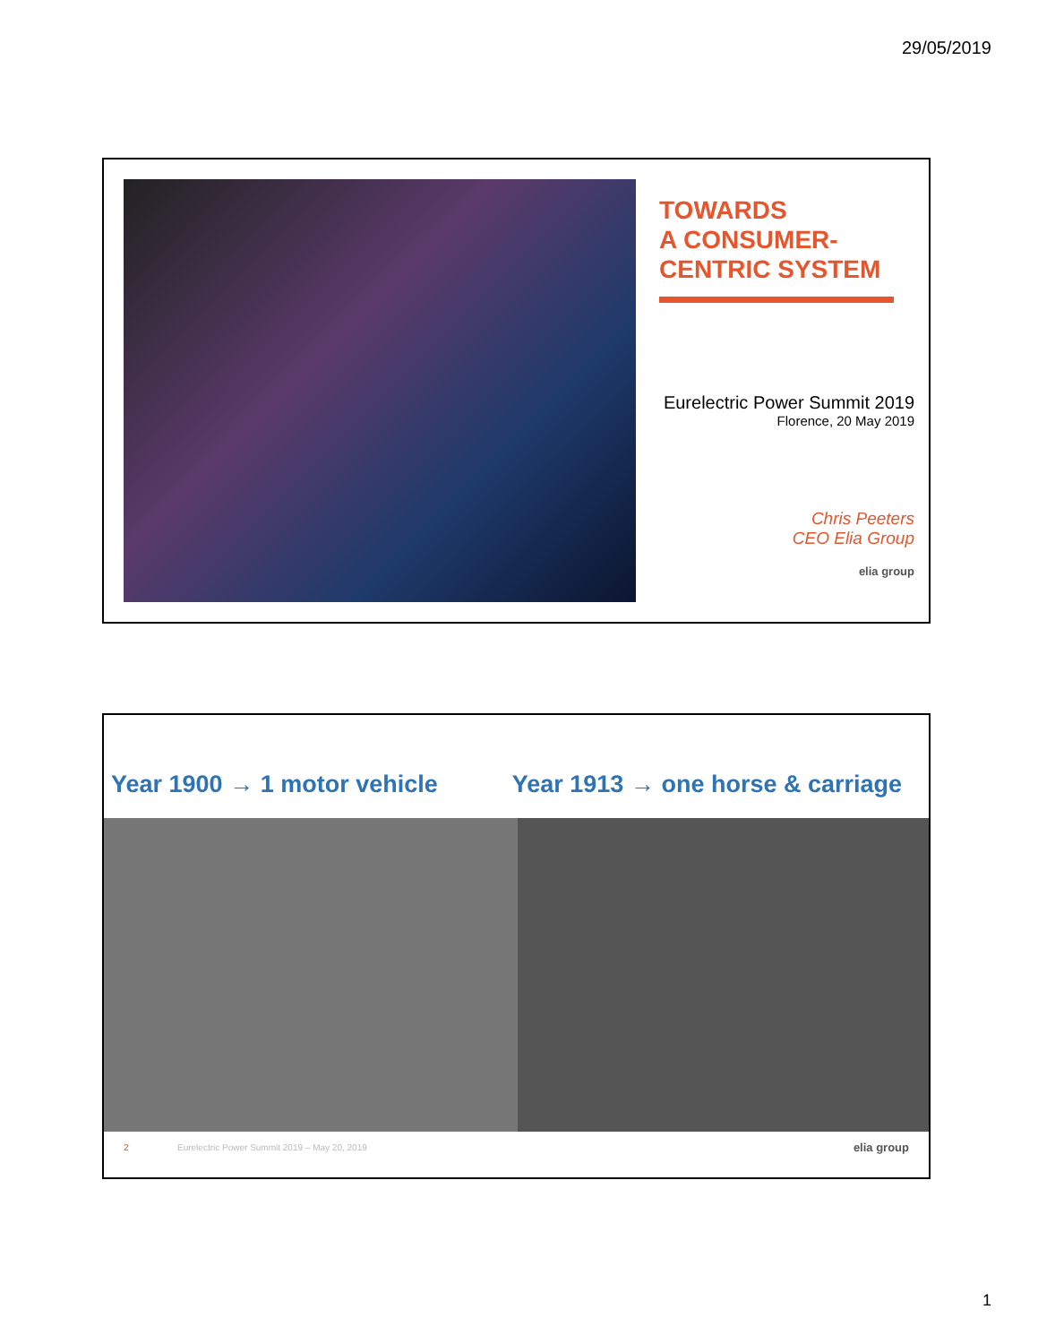29/05/2019
TOWARDS
A CONSUMER-
CENTRIC SYSTEM
Eurelectric Power Summit 2019
Florence, 20 May 2019
Chris Peeters
CEO Elia Group
elia group
Year 1900 → 1 motor vehicle Year 1913 → one horse & carriage
2 Eurelectric Power Summit 2019 – May 20, 2019 elia group
1